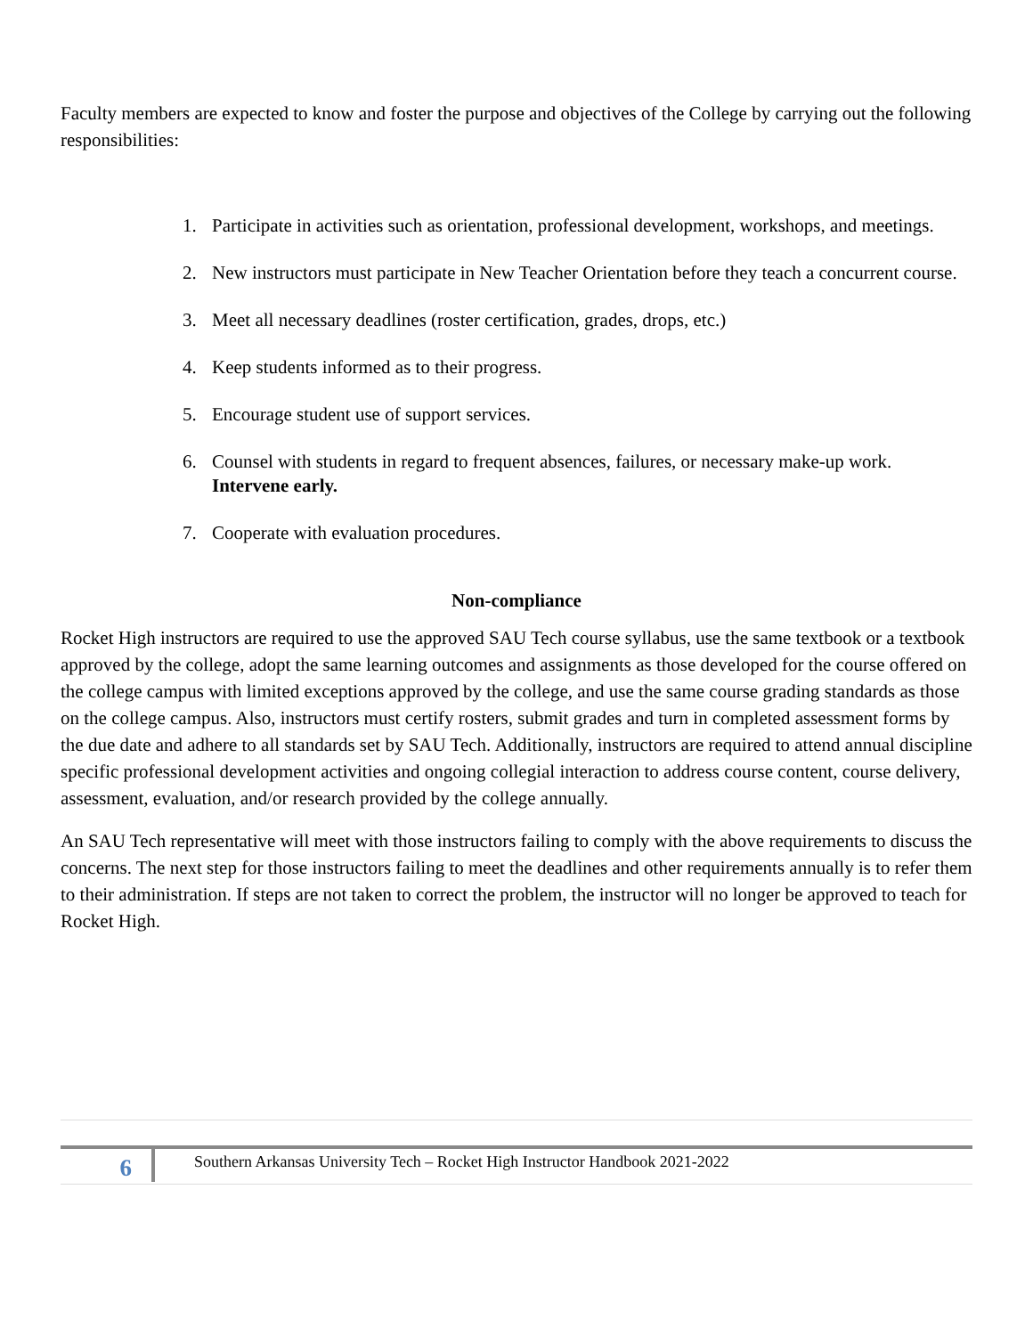Faculty members are expected to know and foster the purpose and objectives of the College by carrying out the following responsibilities:
1. Participate in activities such as orientation, professional development, workshops, and meetings.
2. New instructors must participate in New Teacher Orientation before they teach a concurrent course.
3. Meet all necessary deadlines (roster certification, grades, drops, etc.)
4. Keep students informed as to their progress.
5. Encourage student use of support services.
6. Counsel with students in regard to frequent absences, failures, or necessary make-up work. Intervene early.
7. Cooperate with evaluation procedures.
Non-compliance
Rocket High instructors are required to use the approved SAU Tech course syllabus, use the same textbook or a textbook approved by the college, adopt the same learning outcomes and assignments as those developed for the course offered on the college campus with limited exceptions approved by the college, and use the same course grading standards as those on the college campus. Also, instructors must certify rosters, submit grades and turn in completed assessment forms by the due date and adhere to all standards set by SAU Tech. Additionally, instructors are required to attend annual discipline specific professional development activities and ongoing collegial interaction to address course content, course delivery, assessment, evaluation, and/or research provided by the college annually.
An SAU Tech representative will meet with those instructors failing to comply with the above requirements to discuss the concerns. The next step for those instructors failing to meet the deadlines and other requirements annually is to refer them to their administration. If steps are not taken to correct the problem, the instructor will no longer be approved to teach for Rocket High.
6
Southern Arkansas University Tech – Rocket High Instructor Handbook 2021-2022